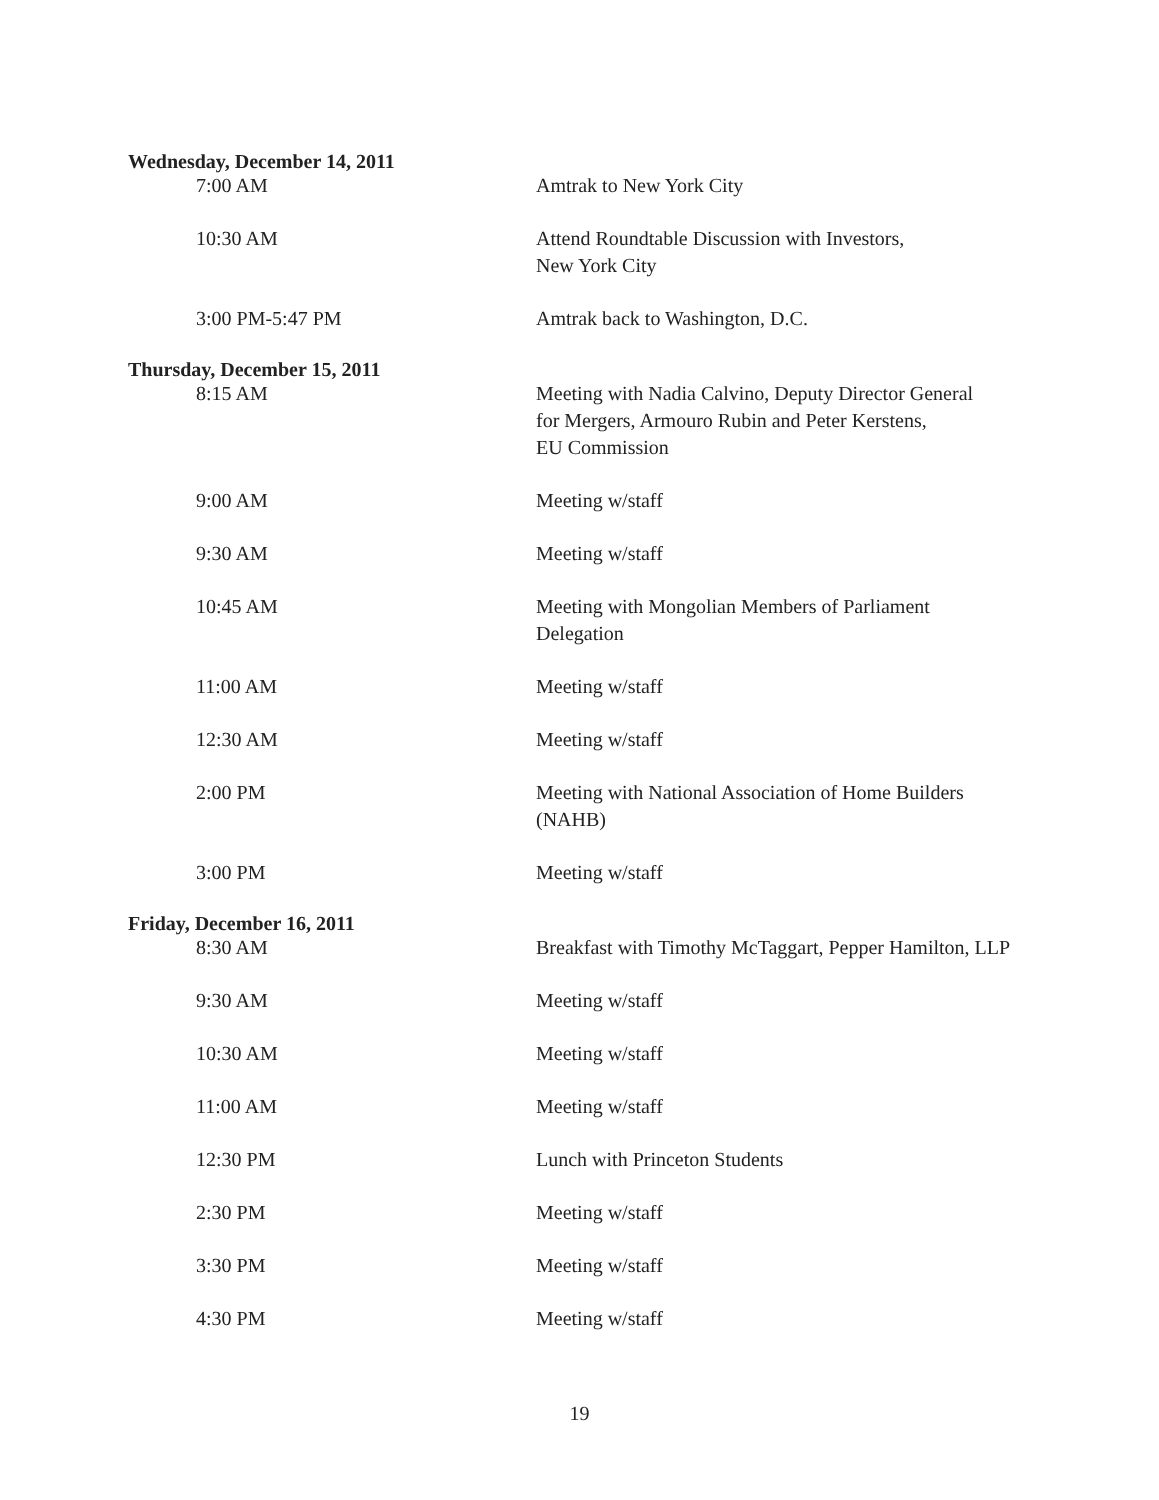| Wednesday, December 14, 2011 | |
| 7:00 AM | Amtrak to New York City |
| 10:30 AM | Attend Roundtable Discussion with Investors, New York City |
| 3:00 PM-5:47 PM | Amtrak back to Washington, D.C. |
| Thursday, December 15, 2011 | |
| 8:15 AM | Meeting with Nadia Calvino, Deputy Director General for Mergers, Armouro Rubin and Peter Kerstens, EU Commission |
| 9:00 AM | Meeting w/staff |
| 9:30 AM | Meeting w/staff |
| 10:45 AM | Meeting with Mongolian Members of Parliament Delegation |
| 11:00 AM | Meeting w/staff |
| 12:30 AM | Meeting w/staff |
| 2:00 PM | Meeting with National Association of Home Builders (NAHB) |
| 3:00 PM | Meeting w/staff |
| Friday, December 16, 2011 | |
| 8:30 AM | Breakfast with Timothy McTaggart, Pepper Hamilton, LLP |
| 9:30 AM | Meeting w/staff |
| 10:30 AM | Meeting w/staff |
| 11:00 AM | Meeting w/staff |
| 12:30 PM | Lunch with Princeton Students |
| 2:30 PM | Meeting w/staff |
| 3:30 PM | Meeting w/staff |
| 4:30 PM | Meeting w/staff |
19